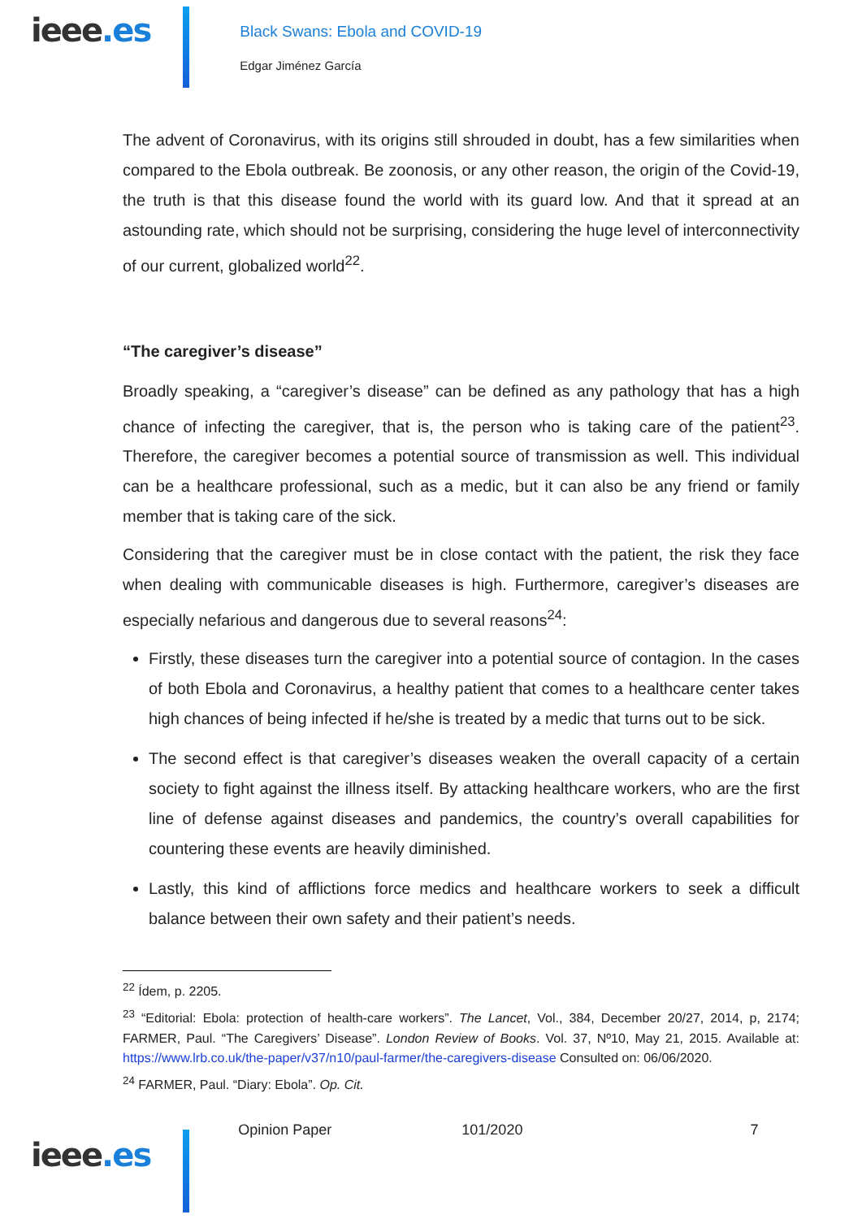ieee.es
Black Swans: Ebola and COVID-19
Edgar Jiménez García
The advent of Coronavirus, with its origins still shrouded in doubt, has a few similarities when compared to the Ebola outbreak. Be zoonosis, or any other reason, the origin of the Covid-19, the truth is that this disease found the world with its guard low. And that it spread at an astounding rate, which should not be surprising, considering the huge level of interconnectivity of our current, globalized world<sup>22</sup>.
“The caregiver’s disease”
Broadly speaking, a “caregiver’s disease” can be defined as any pathology that has a high chance of infecting the caregiver, that is, the person who is taking care of the patient<sup>23</sup>. Therefore, the caregiver becomes a potential source of transmission as well. This individual can be a healthcare professional, such as a medic, but it can also be any friend or family member that is taking care of the sick.
Considering that the caregiver must be in close contact with the patient, the risk they face when dealing with communicable diseases is high. Furthermore, caregiver’s diseases are especially nefarious and dangerous due to several reasons<sup>24</sup>:
Firstly, these diseases turn the caregiver into a potential source of contagion. In the cases of both Ebola and Coronavirus, a healthy patient that comes to a healthcare center takes high chances of being infected if he/she is treated by a medic that turns out to be sick.
The second effect is that caregiver’s diseases weaken the overall capacity of a certain society to fight against the illness itself. By attacking healthcare workers, who are the first line of defense against diseases and pandemics, the country’s overall capabilities for countering these events are heavily diminished.
Lastly, this kind of afflictions force medics and healthcare workers to seek a difficult balance between their own safety and their patient’s needs.
<sup>22</sup> Ídem, p. 2205.
<sup>23</sup> “Editorial: Ebola: protection of health-care workers”. The Lancet, Vol., 384, December 20/27, 2014, p, 2174; FARMER, Paul. “The Caregivers’ Disease”. London Review of Books. Vol. 37, Nº10, May 21, 2015. Available at: https://www.lrb.co.uk/the-paper/v37/n10/paul-farmer/the-caregivers-disease Consulted on: 06/06/2020.
<sup>24</sup> FARMER, Paul. “Diary: Ebola”. Op. Cit.
ieee.es
Opinion Paper 101/2020 7